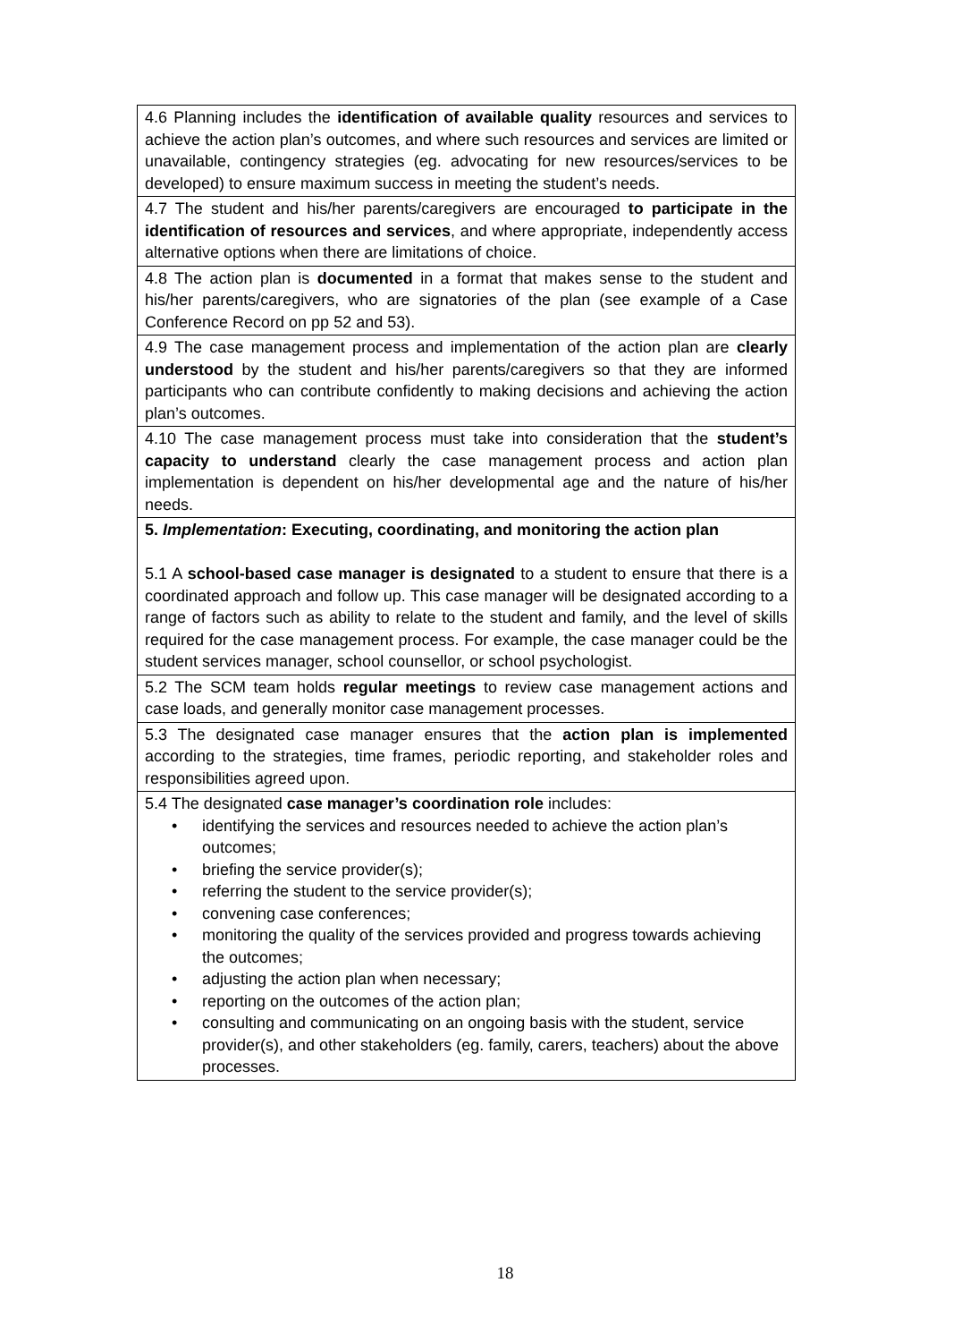| 4.6 Planning includes the identification of available quality resources and services to achieve the action plan’s outcomes, and where such resources and services are limited or unavailable, contingency strategies (eg. advocating for new resources/services to be developed) to ensure maximum success in meeting the student’s needs. |
| 4.7 The student and his/her parents/caregivers are encouraged to participate in the identification of resources and services , and where appropriate, independently access alternative options when there are limitations of choice. |
| 4.8 The action plan is documented in a format that makes sense to the student and his/her parents/caregivers, who are signatories of the plan (see example of a Case Conference Record on pp 52 and 53). |
| 4.9 The case management process and implementation of the action plan are clearly understood by the student and his/her parents/caregivers so that they are informed participants who can contribute confidently to making decisions and achieving the action plan’s outcomes. |
| 4.10 The case management process must take into consideration that the student’s capacity to understand clearly the case management process and action plan implementation is dependent on his/her developmental age and the nature of his/her needs. |
| 5. Implementation : Executing, coordinating, and monitoring the action plan 5.1 A school-based case manager is designated to a student to ensure that there is a coordinated approach and follow up. This case manager will be designated according to a range of factors such as ability to relate to the student and family, and the level of skills required for the case management process. For example, the case manager could be the student services manager, school counsellor, or school psychologist. |
| 5.2 The SCM team holds regular meetings to review case management actions and case loads, and generally monitor case management processes. |
| 5.3 The designated case manager ensures that the action plan is implemented according to the strategies, time frames, periodic reporting, and stakeholder roles and responsibilities agreed upon. |
| 5.4 The designated case manager’s coordination role includes: • identifying the services and resources needed to achieve the action plan’s outcomes; • briefing the service provider(s); • referring the student to the service provider(s); • convening case conferences; • monitoring the quality of the services provided and progress towards achieving the outcomes; • adjusting the action plan when necessary; • reporting on the outcomes of the action plan; • consulting and communicating on an ongoing basis with the student, service provider(s), and other stakeholders (eg. family, carers, teachers) about the above processes. |
18